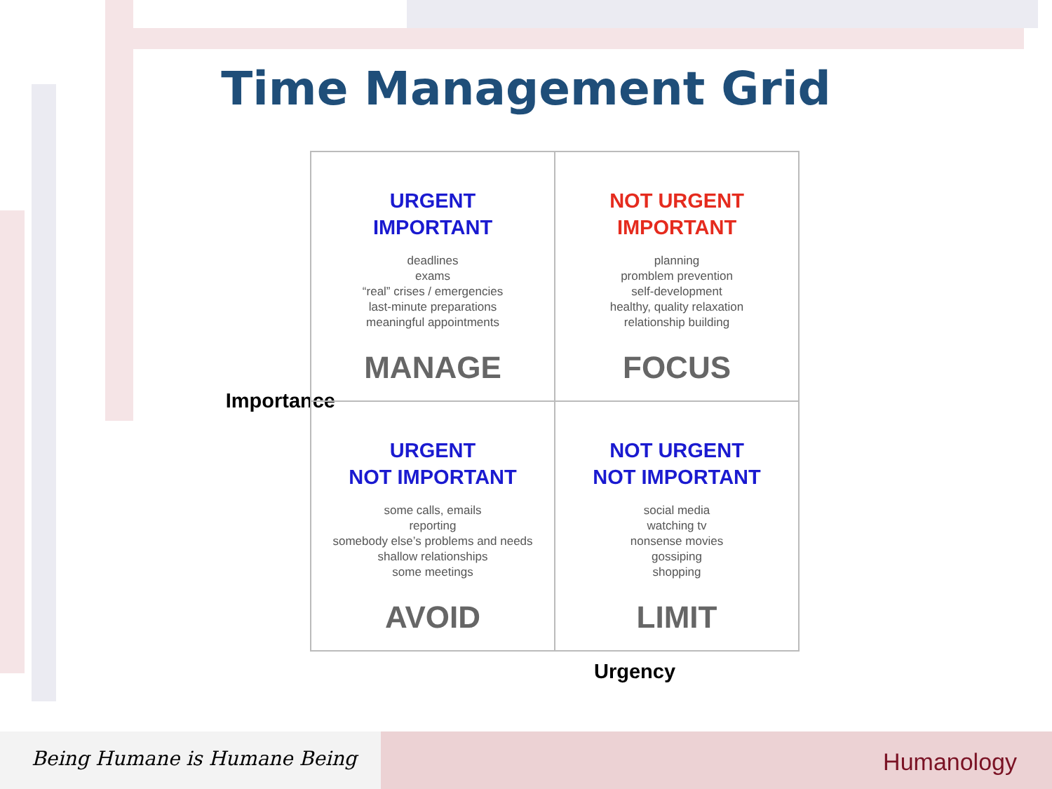Time Management Grid
Importance
| URGENT IMPORTANT deadlines exams “real” crises / emergencies last-minute preparations meaningful appointments MANAGE | NOT URGENT IMPORTANT planning promblem prevention self-development healthy, quality relaxation relationship building FOCUS |
| URGENT NOT IMPORTANT some calls, emails reporting somebody else’s problems and needs shallow relationships some meetings AVOID | NOT URGENT NOT IMPORTANT social media watching tv nonsense movies gossiping shopping LIMIT |
Urgency
Being Humane is Humane Being
Humanology